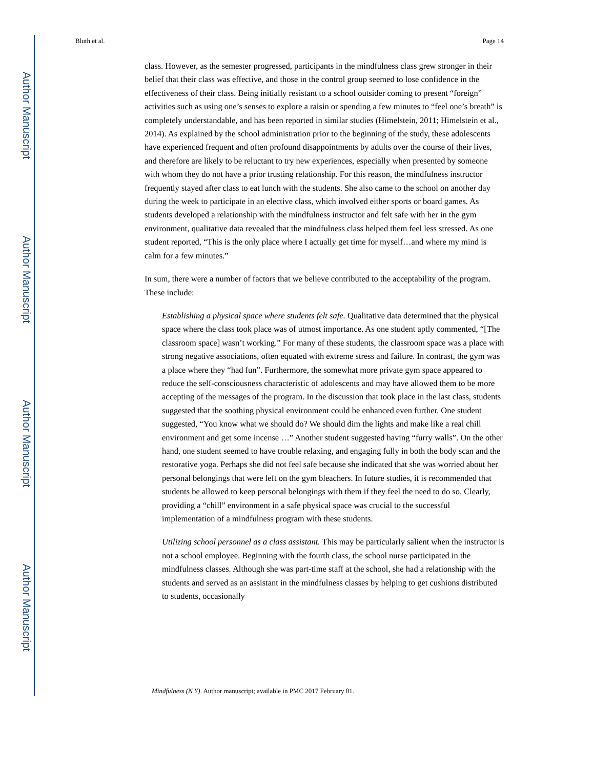Author Manuscript
Author Manuscript
Author Manuscript
Author Manuscript
Bluth et al. Page 14
class. However, as the semester progressed, participants in the mindfulness class grew stronger in their belief that their class was effective, and those in the control group seemed to lose confidence in the effectiveness of their class. Being initially resistant to a school outsider coming to present “foreign” activities such as using one’s senses to explore a raisin or spending a few minutes to “feel one’s breath” is completely understandable, and has been reported in similar studies (Himelstein, 2011; Himelstein et al., 2014). As explained by the school administration prior to the beginning of the study, these adolescents have experienced frequent and often profound disappointments by adults over the course of their lives, and therefore are likely to be reluctant to try new experiences, especially when presented by someone with whom they do not have a prior trusting relationship. For this reason, the mindfulness instructor frequently stayed after class to eat lunch with the students. She also came to the school on another day during the week to participate in an elective class, which involved either sports or board games. As students developed a relationship with the mindfulness instructor and felt safe with her in the gym environment, qualitative data revealed that the mindfulness class helped them feel less stressed. As one student reported, “This is the only place where I actually get time for myself…and where my mind is calm for a few minutes.”
In sum, there were a number of factors that we believe contributed to the acceptability of the program. These include:
Establishing a physical space where students felt safe. Qualitative data determined that the physical space where the class took place was of utmost importance. As one student aptly commented, “[The classroom space] wasn’t working.” For many of these students, the classroom space was a place with strong negative associations, often equated with extreme stress and failure. In contrast, the gym was a place where they “had fun”. Furthermore, the somewhat more private gym space appeared to reduce the self-consciousness characteristic of adolescents and may have allowed them to be more accepting of the messages of the program. In the discussion that took place in the last class, students suggested that the soothing physical environment could be enhanced even further. One student suggested, “You know what we should do? We should dim the lights and make like a real chill environment and get some incense …” Another student suggested having “furry walls”. On the other hand, one student seemed to have trouble relaxing, and engaging fully in both the body scan and the restorative yoga. Perhaps she did not feel safe because she indicated that she was worried about her personal belongings that were left on the gym bleachers. In future studies, it is recommended that students be allowed to keep personal belongings with them if they feel the need to do so. Clearly, providing a “chill” environment in a safe physical space was crucial to the successful implementation of a mindfulness program with these students.
Utilizing school personnel as a class assistant. This may be particularly salient when the instructor is not a school employee. Beginning with the fourth class, the school nurse participated in the mindfulness classes. Although she was part-time staff at the school, she had a relationship with the students and served as an assistant in the mindfulness classes by helping to get cushions distributed to students, occasionally
Mindfulness (N Y). Author manuscript; available in PMC 2017 February 01.